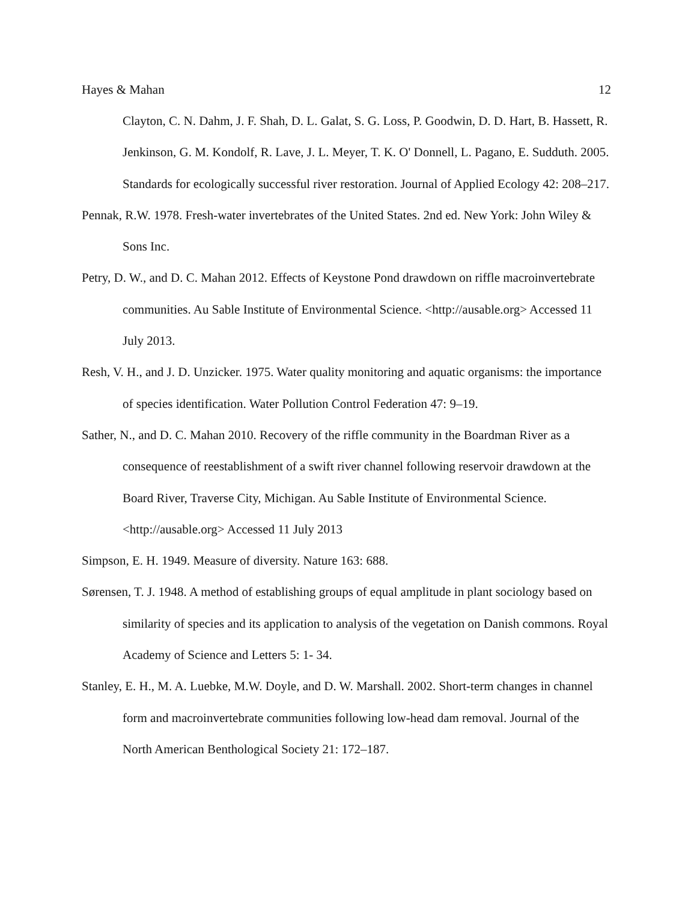Hayes & Mahan 12
Clayton, C. N. Dahm, J. F. Shah, D. L. Galat, S. G. Loss, P. Goodwin, D. D. Hart, B. Hassett, R. Jenkinson, G. M. Kondolf, R. Lave, J. L. Meyer, T. K. O' Donnell, L. Pagano, E. Sudduth. 2005. Standards for ecologically successful river restoration. Journal of Applied Ecology 42: 208–217.
Pennak, R.W. 1978. Fresh-water invertebrates of the United States. 2nd ed. New York: John Wiley & Sons Inc.
Petry, D. W., and D. C. Mahan 2012. Effects of Keystone Pond drawdown on riffle macroinvertebrate communities. Au Sable Institute of Environmental Science. <http://ausable.org> Accessed 11 July 2013.
Resh, V. H., and J. D. Unzicker. 1975. Water quality monitoring and aquatic organisms: the importance of species identification. Water Pollution Control Federation 47: 9–19.
Sather, N., and D. C. Mahan 2010. Recovery of the riffle community in the Boardman River as a consequence of reestablishment of a swift river channel following reservoir drawdown at the Board River, Traverse City, Michigan. Au Sable Institute of Environmental Science. <http://ausable.org> Accessed 11 July 2013
Simpson, E. H. 1949. Measure of diversity. Nature 163: 688.
Sørensen, T. J. 1948. A method of establishing groups of equal amplitude in plant sociology based on similarity of species and its application to analysis of the vegetation on Danish commons. Royal Academy of Science and Letters 5: 1- 34.
Stanley, E. H., M. A. Luebke, M.W. Doyle, and D. W. Marshall. 2002. Short-term changes in channel form and macroinvertebrate communities following low-head dam removal. Journal of the North American Benthological Society 21: 172–187.